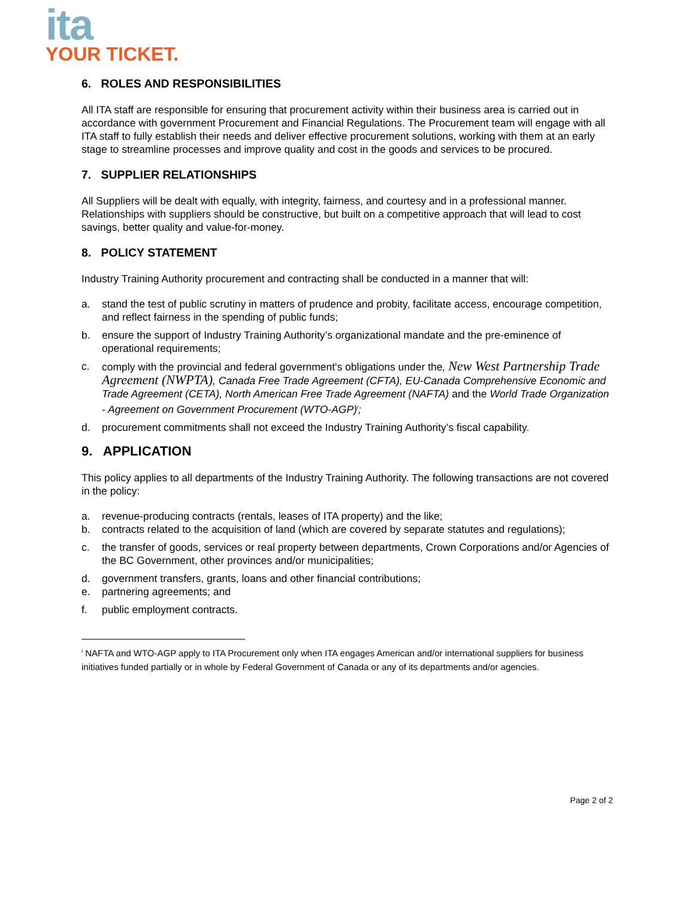ita
YOUR TICKET.
6. ROLES AND RESPONSIBILITIES
All ITA staff are responsible for ensuring that procurement activity within their business area is carried out in accordance with government Procurement and Financial Regulations. The Procurement team will engage with all ITA staff to fully establish their needs and deliver effective procurement solutions, working with them at an early stage to streamline processes and improve quality and cost in the goods and services to be procured.
7. SUPPLIER RELATIONSHIPS
All Suppliers will be dealt with equally, with integrity, fairness, and courtesy and in a professional manner. Relationships with suppliers should be constructive, but built on a competitive approach that will lead to cost savings, better quality and value-for-money.
8. POLICY STATEMENT
Industry Training Authority procurement and contracting shall be conducted in a manner that will:
a. stand the test of public scrutiny in matters of prudence and probity, facilitate access, encourage competition, and reflect fairness in the spending of public funds;
b. ensure the support of Industry Training Authority’s organizational mandate and the pre-eminence of operational requirements;
c. comply with the provincial and federal government's obligations under the, New West Partnership Trade Agreement (NWPTA), Canada Free Trade Agreement (CFTA), EU-Canada Comprehensive Economic and Trade Agreement (CETA), North American Free Trade Agreement (NAFTA) and the World Trade Organization - Agreement on Government Procurement (WTO-AGP)<sup>i</sup>;
d. procurement commitments shall not exceed the Industry Training Authority’s fiscal capability.
9. APPLICATION
This policy applies to all departments of the Industry Training Authority. The following transactions are not covered in the policy:
a. revenue-producing contracts (rentals, leases of ITA property) and the like;
b. contracts related to the acquisition of land (which are covered by separate statutes and regulations);
c. the transfer of goods, services or real property between departments, Crown Corporations and/or Agencies of the BC Government, other provinces and/or municipalities;
d. government transfers, grants, loans and other financial contributions;
e. partnering agreements; and
f. public employment contracts.
<sup>i</sup> NAFTA and WTO-AGP apply to ITA Procurement only when ITA engages American and/or international suppliers for business initiatives funded partially or in whole by Federal Government of Canada or any of its departments and/or agencies.
Page 2 of 2